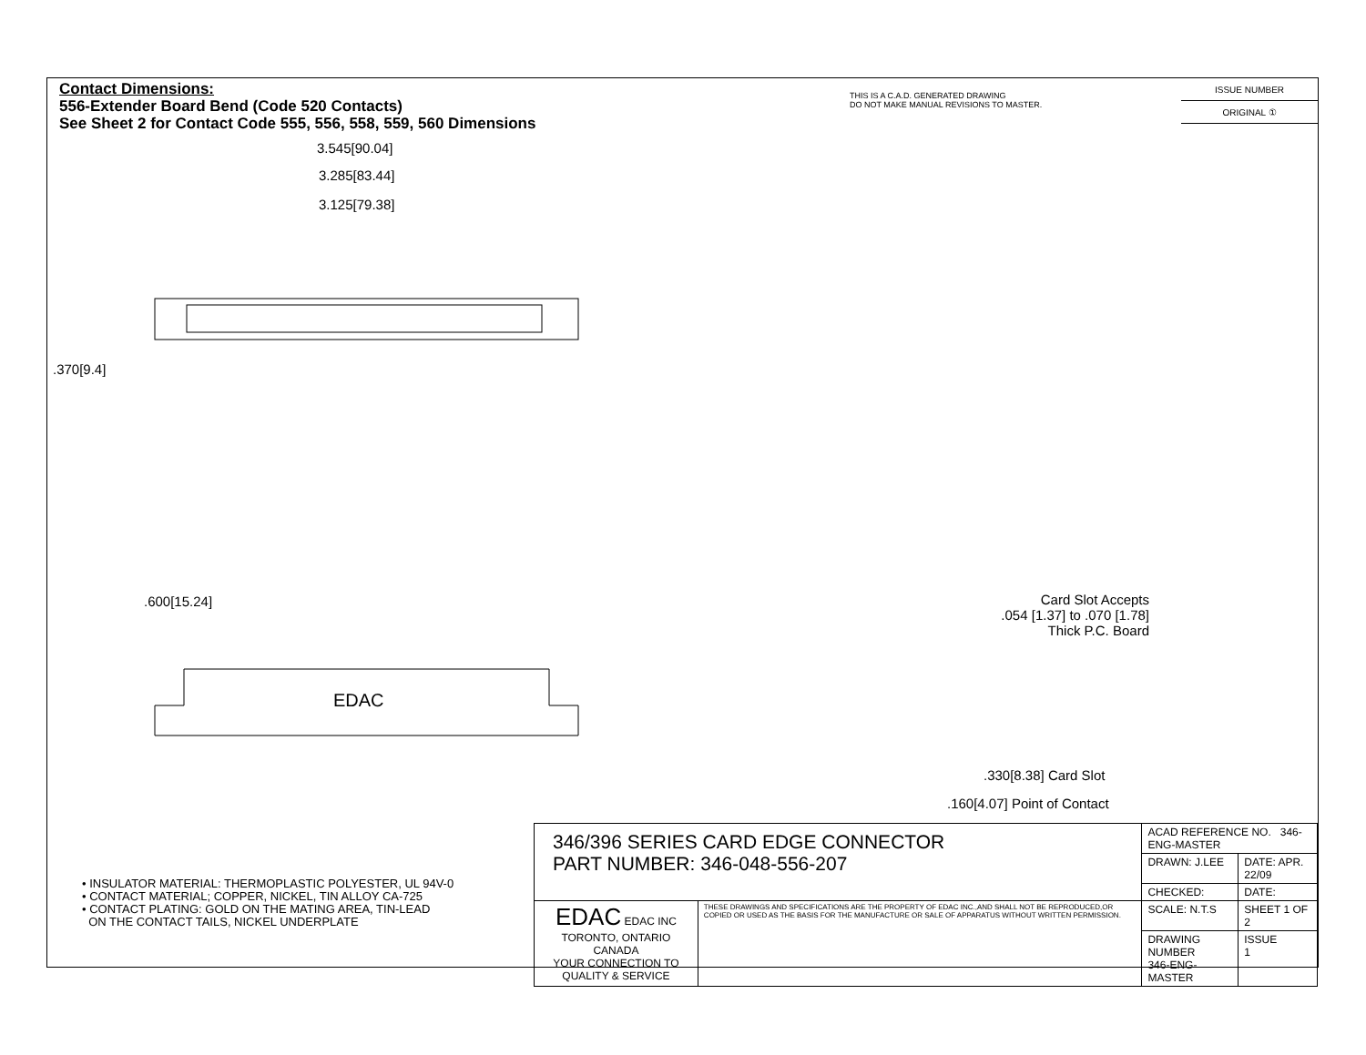Contact Dimensions:
556-Extender Board Bend (Code 520 Contacts)
See Sheet 2 for Contact Code 555, 556, 558, 559, 560 Dimensions
THIS IS A C.A.D. GENERATED DRAWING
DO NOT MAKE MANUAL REVISIONS TO MASTER.
| ISSUE NUMBER |
| ORIGINAL ① |
3.545[90.04]
3.285[83.44]
3.125[79.38]
.370[9.4]
.600[15.24]
EDAC
Card Slot Accepts
.054 [1.37] to .070 [1.78]
Thick P.C. Board
.330[8.38] Card Slot
.160[4.07] Point of Contact
• INSULATOR MATERIAL: THERMOPLASTIC POLYESTER, UL 94V-0
• CONTACT MATERIAL; COPPER, NICKEL, TIN ALLOY CA-725
• CONTACT PLATING: GOLD ON THE MATING AREA, TIN-LEAD
ON THE CONTACT TAILS, NICKEL UNDERPLATE
| 346/396 SERIES CARD EDGE CONNECTOR PART NUMBER: 346-048-556-207 | | ACAD REFERENCE NO. 346-ENG-MASTER | |
| | | DRAWN: J.LEE | DATE: APR. 22/09 |
| | | CHECKED: | DATE: |
| EDAC EDAC INC TORONTO, ONTARIO CANADA YOUR CONNECTION TO QUALITY & SERVICE | THESE DRAWINGS AND SPECIFICATIONS ARE THE PROPERTY OF EDAC INC.,AND SHALL NOT BE REPRODUCED,OR COPIED OR USED AS THE BASIS FOR THE MANUFACTURE OR SALE OF APPARATUS WITHOUT WRITTEN PERMISSION. | SCALE: N.T.S | SHEET 1 OF 2 |
| | | DRAWING NUMBER 346-ENG-MASTER | ISSUE 1 |